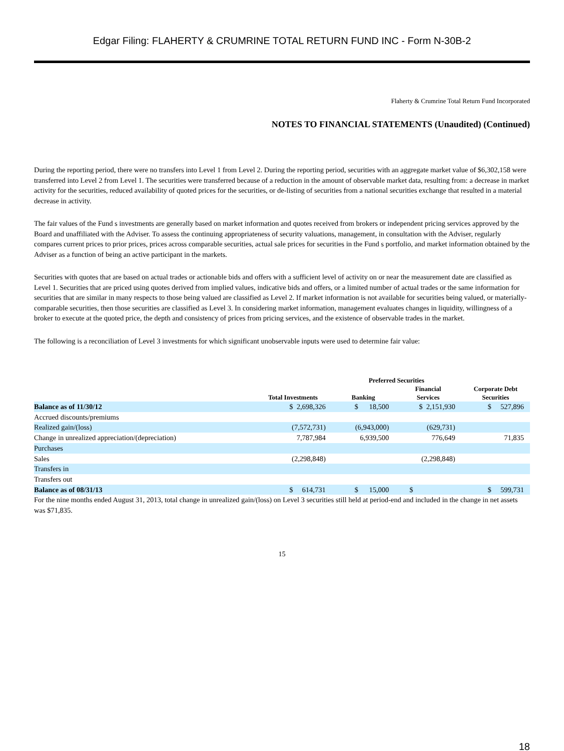Edgar Filing: FLAHERTY & CRUMRINE TOTAL RETURN FUND INC - Form N-30B-2
Flaherty & Crumrine Total Return Fund Incorporated
NOTES TO FINANCIAL STATEMENTS (Unaudited) (Continued)
During the reporting period, there were no transfers into Level 1 from Level 2. During the reporting period, securities with an aggregate market value of $6,302,158 were transferred into Level 2 from Level 1. The securities were transferred because of a reduction in the amount of observable market data, resulting from: a decrease in market activity for the securities, reduced availability of quoted prices for the securities, or de-listing of securities from a national securities exchange that resulted in a material decrease in activity.
The fair values of the Fund s investments are generally based on market information and quotes received from brokers or independent pricing services approved by the Board and unaffiliated with the Adviser. To assess the continuing appropriateness of security valuations, management, in consultation with the Adviser, regularly compares current prices to prior prices, prices across comparable securities, actual sale prices for securities in the Fund s portfolio, and market information obtained by the Adviser as a function of being an active participant in the markets.
Securities with quotes that are based on actual trades or actionable bids and offers with a sufficient level of activity on or near the measurement date are classified as Level 1. Securities that are priced using quotes derived from implied values, indicative bids and offers, or a limited number of actual trades or the same information for securities that are similar in many respects to those being valued are classified as Level 2. If market information is not available for securities being valued, or materially-comparable securities, then those securities are classified as Level 3. In considering market information, management evaluates changes in liquidity, willingness of a broker to execute at the quoted price, the depth and consistency of prices from pricing services, and the existence of observable trades in the market.
The following is a reconciliation of Level 3 investments for which significant unobservable inputs were used to determine fair value:
| | | Preferred Securities | | |
| --- | --- | --- | --- | --- |
| | Total Investments | Banking | Financial Services | Corporate Debt Securities |
| Balance as of 11/30/12 | $ 2,698,326 | $ 18,500 | $ 2,151,930 | $ 527,896 |
| Accrued discounts/premiums | | | | |
| Realized gain/(loss) | (7,572,731) | (6,943,000) | (629,731) | |
| Change in unrealized appreciation/(depreciation) | 7,787,984 | 6,939,500 | 776,649 | 71,835 |
| Purchases | | | | |
| Sales | (2,298,848) | | (2,298,848) | |
| Transfers in | | | | |
| Transfers out | | | | |
| Balance as of 08/31/13 | $ 614,731 | $ 15,000 | $ | $ 599,731 |
For the nine months ended August 31, 2013, total change in unrealized gain/(loss) on Level 3 securities still held at period-end and included in the change in net assets was $71,835.
15
18